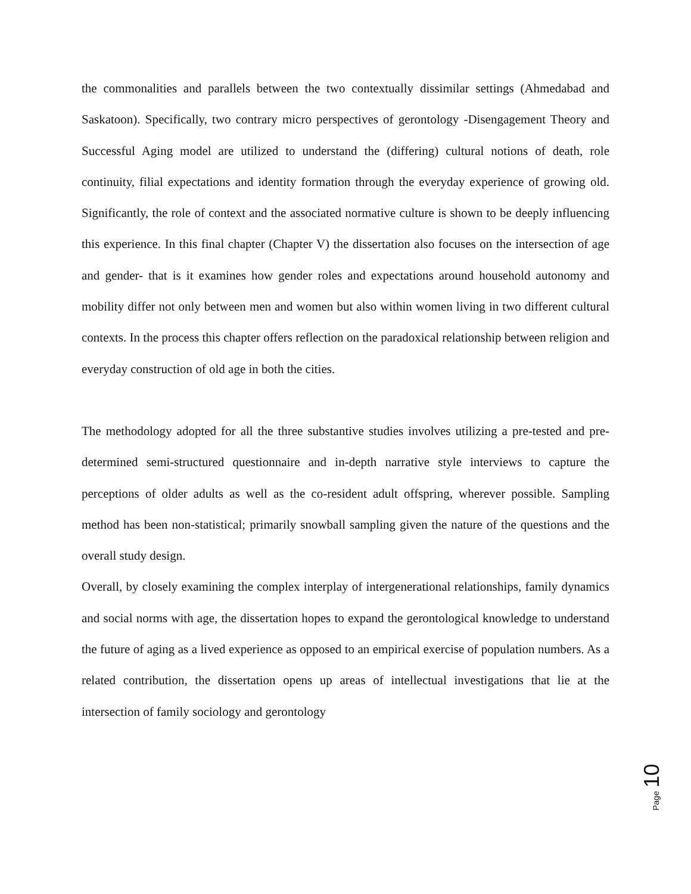the commonalities and parallels between the two contextually dissimilar settings (Ahmedabad and Saskatoon). Specifically, two contrary micro perspectives of gerontology -Disengagement Theory and Successful Aging model are utilized to understand the (differing) cultural notions of death, role continuity, filial expectations and identity formation through the everyday experience of growing old. Significantly, the role of context and the associated normative culture is shown to be deeply influencing this experience. In this final chapter (Chapter V) the dissertation also focuses on the intersection of age and gender- that is it examines how gender roles and expectations around household autonomy and mobility differ not only between men and women but also within women living in two different cultural contexts. In the process this chapter offers reflection on the paradoxical relationship between religion and everyday construction of old age in both the cities.
The methodology adopted for all the three substantive studies involves utilizing a pre-tested and pre-determined semi-structured questionnaire and in-depth narrative style interviews to capture the perceptions of older adults as well as the co-resident adult offspring, wherever possible. Sampling method has been non-statistical; primarily snowball sampling given the nature of the questions and the overall study design.
Overall, by closely examining the complex interplay of intergenerational relationships, family dynamics and social norms with age, the dissertation hopes to expand the gerontological knowledge to understand the future of aging as a lived experience as opposed to an empirical exercise of population numbers. As a related contribution, the dissertation opens up areas of intellectual investigations that lie at the intersection of family sociology and gerontology
Page 10